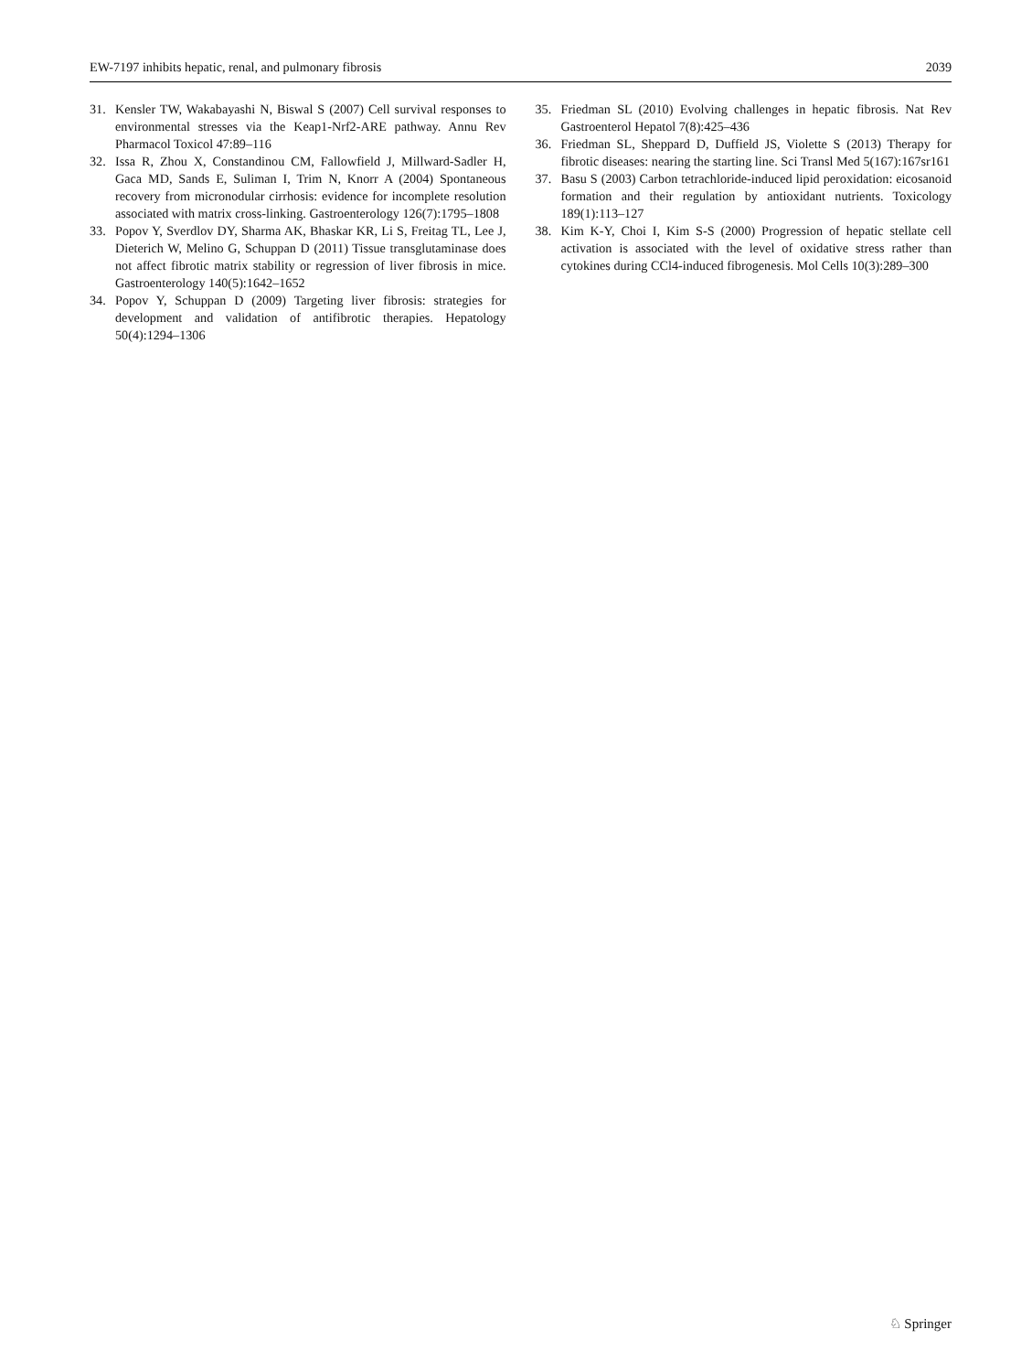EW-7197 inhibits hepatic, renal, and pulmonary fibrosis 2039
31. Kensler TW, Wakabayashi N, Biswal S (2007) Cell survival responses to environmental stresses via the Keap1-Nrf2-ARE pathway. Annu Rev Pharmacol Toxicol 47:89–116
32. Issa R, Zhou X, Constandinou CM, Fallowfield J, Millward-Sadler H, Gaca MD, Sands E, Suliman I, Trim N, Knorr A (2004) Spontaneous recovery from micronodular cirrhosis: evidence for incomplete resolution associated with matrix cross-linking. Gastroenterology 126(7):1795–1808
33. Popov Y, Sverdlov DY, Sharma AK, Bhaskar KR, Li S, Freitag TL, Lee J, Dieterich W, Melino G, Schuppan D (2011) Tissue transglutaminase does not affect fibrotic matrix stability or regression of liver fibrosis in mice. Gastroenterology 140(5):1642–1652
34. Popov Y, Schuppan D (2009) Targeting liver fibrosis: strategies for development and validation of antifibrotic therapies. Hepatology 50(4):1294–1306
35. Friedman SL (2010) Evolving challenges in hepatic fibrosis. Nat Rev Gastroenterol Hepatol 7(8):425–436
36. Friedman SL, Sheppard D, Duffield JS, Violette S (2013) Therapy for fibrotic diseases: nearing the starting line. Sci Transl Med 5(167):167sr161
37. Basu S (2003) Carbon tetrachloride-induced lipid peroxidation: eicosanoid formation and their regulation by antioxidant nutrients. Toxicology 189(1):113–127
38. Kim K-Y, Choi I, Kim S-S (2000) Progression of hepatic stellate cell activation is associated with the level of oxidative stress rather than cytokines during CCl4-induced fibrogenesis. Mol Cells 10(3):289–300
♘ Springer